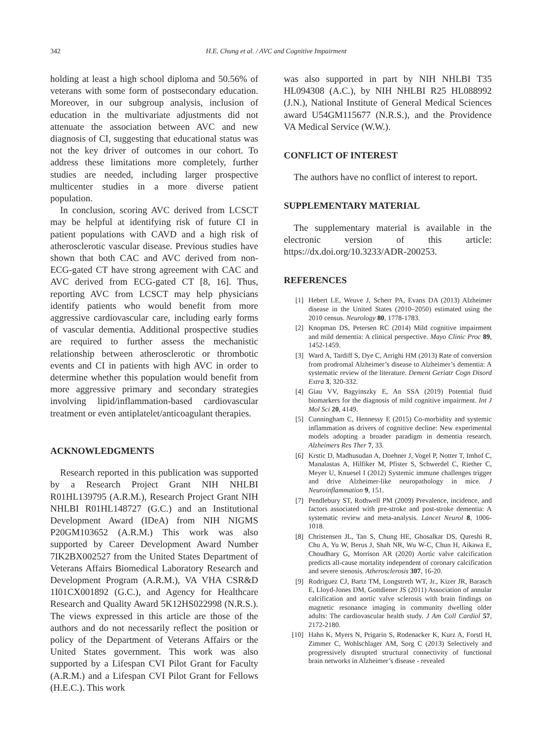342 H.E. Chung et al. / AVC and Cognitive Impairment
holding at least a high school diploma and 50.56% of veterans with some form of postsecondary education. Moreover, in our subgroup analysis, inclusion of education in the multivariate adjustments did not attenuate the association between AVC and new diagnosis of CI, suggesting that educational status was not the key driver of outcomes in our cohort. To address these limitations more completely, further studies are needed, including larger prospective multicenter studies in a more diverse patient population.
In conclusion, scoring AVC derived from LCSCT may be helpful at identifying risk of future CI in patient populations with CAVD and a high risk of atherosclerotic vascular disease. Previous studies have shown that both CAC and AVC derived from non-ECG-gated CT have strong agreement with CAC and AVC derived from ECG-gated CT [8, 16]. Thus, reporting AVC from LCSCT may help physicians identify patients who would benefit from more aggressive cardiovascular care, including early forms of vascular dementia. Additional prospective studies are required to further assess the mechanistic relationship between atherosclerotic or thrombotic events and CI in patients with high AVC in order to determine whether this population would benefit from more aggressive primary and secondary strategies involving lipid/inflammation-based cardiovascular treatment or even antiplatelet/anticoagulant therapies.
ACKNOWLEDGMENTS
Research reported in this publication was supported by a Research Project Grant NIH NHLBI R01HL139795 (A.R.M.), Research Project Grant NIH NHLBI R01HL148727 (G.C.) and an Institutional Development Award (IDeA) from NIH NIGMS P20GM103652 (A.R.M.) This work was also supported by Career Development Award Number 7IK2BX002527 from the United States Department of Veterans Affairs Biomedical Laboratory Research and Development Program (A.R.M.), VA VHA CSR&D 1I01CX001892 (G.C.), and Agency for Healthcare Research and Quality Award 5K12HS022998 (N.R.S.). The views expressed in this article are those of the authors and do not necessarily reflect the position or policy of the Department of Veterans Affairs or the United States government. This work was also supported by a Lifespan CVI Pilot Grant for Faculty (A.R.M.) and a Lifespan CVI Pilot Grant for Fellows (H.E.C.). This work
was also supported in part by NIH NHLBI T35 HL094308 (A.C.), by NIH NHLBI R25 HL088992 (J.N.), National Institute of General Medical Sciences award U54GM115677 (N.R.S.), and the Providence VA Medical Service (W.W.).
CONFLICT OF INTEREST
The authors have no conflict of interest to report.
SUPPLEMENTARY MATERIAL
The supplementary material is available in the electronic version of this article: https://dx.doi.org/10.3233/ADR-200253.
REFERENCES
[1] Hebert LE, Weuve J, Scherr PA, Evans DA (2013) Alzheimer disease in the United States (2010–2050) estimated using the 2010 census. Neurology 80, 1778-1783.
[2] Knopman DS, Petersen RC (2014) Mild cognitive impairment and mild dementia: A clinical perspective. Mayo Clinic Proc 89, 1452-1459.
[3] Ward A, Tardiff S, Dye C, Arrighi HM (2013) Rate of conversion from prodromal Alzheimer’s disease to Alzheimer’s dementia: A systematic review of the literature. Dement Geriatr Cogn Disord Extra 3, 320-332.
[4] Giau VV, Bagyinszky E, An SSA (2019) Potential fluid biomarkers for the diagnosis of mild cognitive impairment. Int J Mol Sci 20, 4149.
[5] Cunningham C, Hennessy E (2015) Co-morbidity and systemic inflammation as drivers of cognitive decline: New experimental models adopting a broader paradigm in dementia research. Alzheimers Res Ther 7, 33.
[6] Krstic D, Madhusudan A, Doehner J, Vogel P, Notter T, Imhof C, Manalastas A, Hilfiker M, Pfister S, Schwerdel C, Riether C, Meyer U, Knuesel I (2012) Systemic immune challenges trigger and drive Alzheimer-like neuropathology in mice. J Neuroinflammation 9, 151.
[7] Pendlebury ST, Rothwell PM (2009) Prevalence, incidence, and factors associated with pre-stroke and post-stroke dementia: A systematic review and meta-analysis. Lancet Neurol 8, 1006-1018.
[8] Christensen JL, Tan S, Chung HE, Ghosalkar DS, Qureshi R, Chu A, Yu W, Berus J, Shah NR, Wu W-C, Chun H, Aikawa E, Choudhary G, Morrison AR (2020) Aortic valve calcification predicts all-cause mortality independent of coronary calcification and severe stenosis. Atherosclerosis 307, 16-20.
[9] Rodriguez CJ, Bartz TM, Longstreth WT, Jr., Kizer JR, Barasch E, Lloyd-Jones DM, Gottdiener JS (2011) Association of annular calcification and aortic valve sclerosis with brain findings on magnetic resonance imaging in community dwelling older adults: The cardiovascular health study. J Am Coll Cardiol 57, 2172-2180.
[10] Hahn K, Myers N, Prigarin S, Rodenacker K, Kurz A, Forstl H, Zimmer C, Wohlschlager AM, Sorg C (2013) Selectively and progressively disrupted structural connectivity of functional brain networks in Alzheimer’s disease - revealed